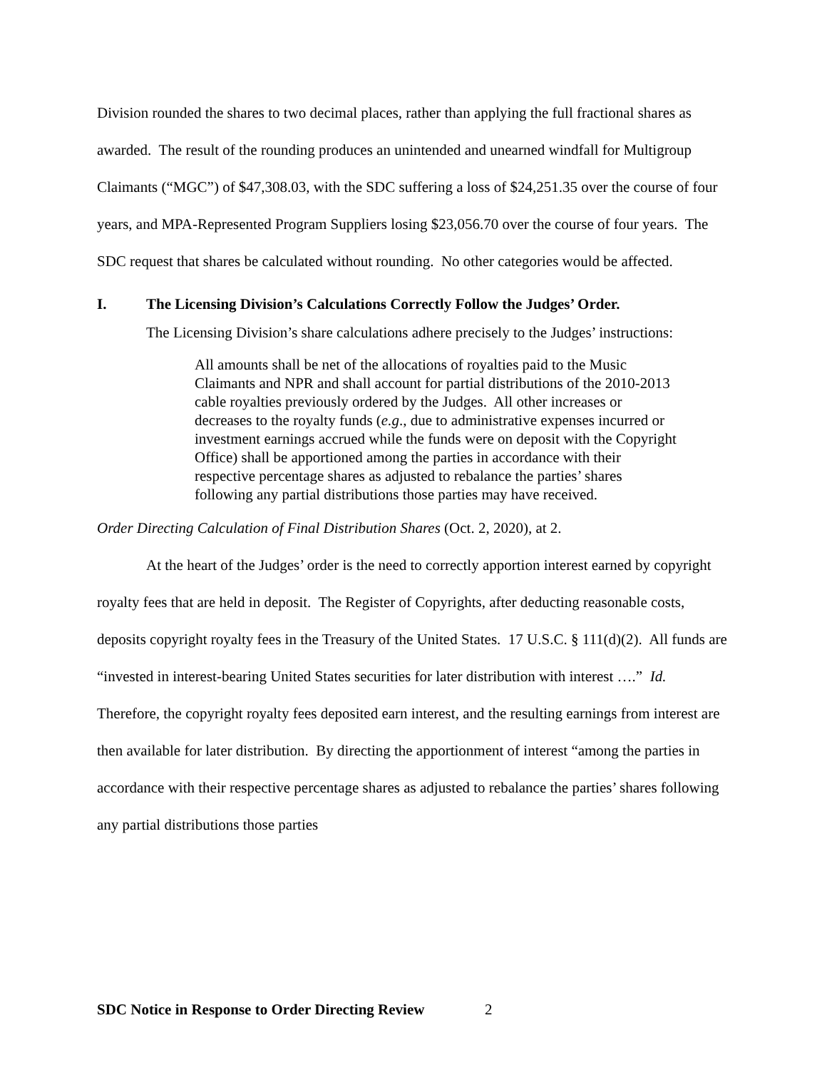Division rounded the shares to two decimal places, rather than applying the full fractional shares as awarded. The result of the rounding produces an unintended and unearned windfall for Multigroup Claimants (“MGC”) of $47,308.03, with the SDC suffering a loss of $24,251.35 over the course of four years, and MPA-Represented Program Suppliers losing $23,056.70 over the course of four years. The SDC request that shares be calculated without rounding. No other categories would be affected.
I. The Licensing Division’s Calculations Correctly Follow the Judges’ Order.
The Licensing Division’s share calculations adhere precisely to the Judges’ instructions:
All amounts shall be net of the allocations of royalties paid to the Music Claimants and NPR and shall account for partial distributions of the 2010-2013 cable royalties previously ordered by the Judges. All other increases or decreases to the royalty funds (e.g., due to administrative expenses incurred or investment earnings accrued while the funds were on deposit with the Copyright Office) shall be apportioned among the parties in accordance with their respective percentage shares as adjusted to rebalance the parties’ shares following any partial distributions those parties may have received.
Order Directing Calculation of Final Distribution Shares (Oct. 2, 2020), at 2.
At the heart of the Judges’ order is the need to correctly apportion interest earned by copyright royalty fees that are held in deposit. The Register of Copyrights, after deducting reasonable costs, deposits copyright royalty fees in the Treasury of the United States. 17 U.S.C. § 111(d)(2). All funds are “invested in interest-bearing United States securities for later distribution with interest ….” Id. Therefore, the copyright royalty fees deposited earn interest, and the resulting earnings from interest are then available for later distribution. By directing the apportionment of interest “among the parties in accordance with their respective percentage shares as adjusted to rebalance the parties’ shares following any partial distributions those parties
SDC Notice in Response to Order Directing Review
2